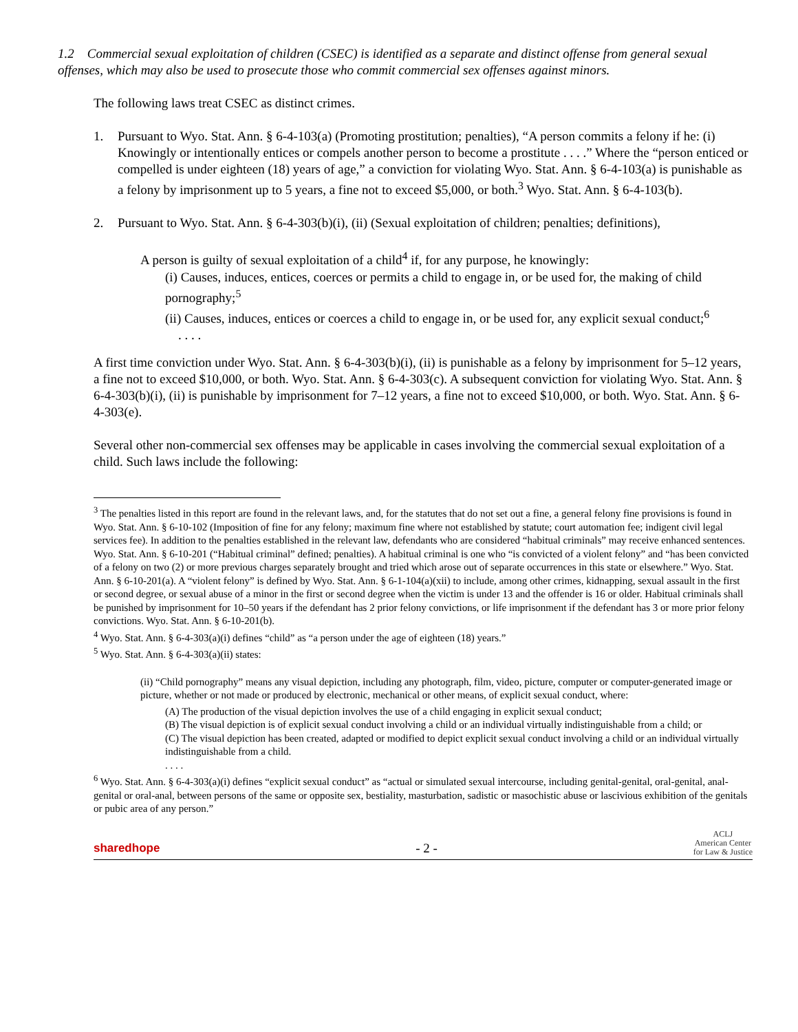1.2 Commercial sexual exploitation of children (CSEC) is identified as a separate and distinct offense from general sexual offenses, which may also be used to prosecute those who commit commercial sex offenses against minors.
The following laws treat CSEC as distinct crimes.
1. Pursuant to Wyo. Stat. Ann. § 6-4-103(a) (Promoting prostitution; penalties), “A person commits a felony if he: (i) Knowingly or intentionally entices or compels another person to become a prostitute . . . .” Where the “person enticed or compelled is under eighteen (18) years of age,” a conviction for violating Wyo. Stat. Ann. § 6-4-103(a) is punishable as a felony by imprisonment up to 5 years, a fine not to exceed $5,000, or both.<sup>3</sup> Wyo. Stat. Ann. § 6-4-103(b).
2. Pursuant to Wyo. Stat. Ann. § 6-4-303(b)(i), (ii) (Sexual exploitation of children; penalties; definitions),
A person is guilty of sexual exploitation of a child<sup>4</sup> if, for any purpose, he knowingly:
(i) Causes, induces, entices, coerces or permits a child to engage in, or be used for, the making of child pornography;<sup>5</sup>
(ii) Causes, induces, entices or coerces a child to engage in, or be used for, any explicit sexual conduct;<sup>6</sup>
. . . .
A first time conviction under Wyo. Stat. Ann. § 6-4-303(b)(i), (ii) is punishable as a felony by imprisonment for 5–12 years, a fine not to exceed $10,000, or both. Wyo. Stat. Ann. § 6-4-303(c). A subsequent conviction for violating Wyo. Stat. Ann. § 6-4-303(b)(i), (ii) is punishable by imprisonment for 7–12 years, a fine not to exceed $10,000, or both. Wyo. Stat. Ann. § 6-4-303(e).
Several other non-commercial sex offenses may be applicable in cases involving the commercial sexual exploitation of a child. Such laws include the following:
<sup>3</sup> The penalties listed in this report are found in the relevant laws, and, for the statutes that do not set out a fine, a general felony fine provisions is found in Wyo. Stat. Ann. § 6-10-102 (Imposition of fine for any felony; maximum fine where not established by statute; court automation fee; indigent civil legal services fee). In addition to the penalties established in the relevant law, defendants who are considered “habitual criminals” may receive enhanced sentences. Wyo. Stat. Ann. § 6-10-201 (“Habitual criminal” defined; penalties). A habitual criminal is one who “is convicted of a violent felony” and “has been convicted of a felony on two (2) or more previous charges separately brought and tried which arose out of separate occurrences in this state or elsewhere.” Wyo. Stat. Ann. § 6-10-201(a). A “violent felony” is defined by Wyo. Stat. Ann. § 6-1-104(a)(xii) to include, among other crimes, kidnapping, sexual assault in the first or second degree, or sexual abuse of a minor in the first or second degree when the victim is under 13 and the offender is 16 or older. Habitual criminals shall be punished by imprisonment for 10–50 years if the defendant has 2 prior felony convictions, or life imprisonment if the defendant has 3 or more prior felony convictions. Wyo. Stat. Ann. § 6-10-201(b).
<sup>4</sup> Wyo. Stat. Ann. § 6-4-303(a)(i) defines “child” as “a person under the age of eighteen (18) years.”
<sup>5</sup> Wyo. Stat. Ann. § 6-4-303(a)(ii) states:
(ii) “Child pornography” means any visual depiction, including any photograph, film, video, picture, computer or computer-generated image or picture, whether or not made or produced by electronic, mechanical or other means, of explicit sexual conduct, where:
(A) The production of the visual depiction involves the use of a child engaging in explicit sexual conduct;
(B) The visual depiction is of explicit sexual conduct involving a child or an individual virtually indistinguishable from a child; or
(C) The visual depiction has been created, adapted or modified to depict explicit sexual conduct involving a child or an individual virtually indistinguishable from a child.
. . . .
<sup>6</sup> Wyo. Stat. Ann. § 6-4-303(a)(i) defines “explicit sexual conduct” as “actual or simulated sexual intercourse, including genital-genital, oral-genital, anal-genital or oral-anal, between persons of the same or opposite sex, bestiality, masturbation, sadistic or masochistic abuse or lascivious exhibition of the genitals or pubic area of any person.”
sharedhope - 2 - ACLJ
American Center
for Law & Justice